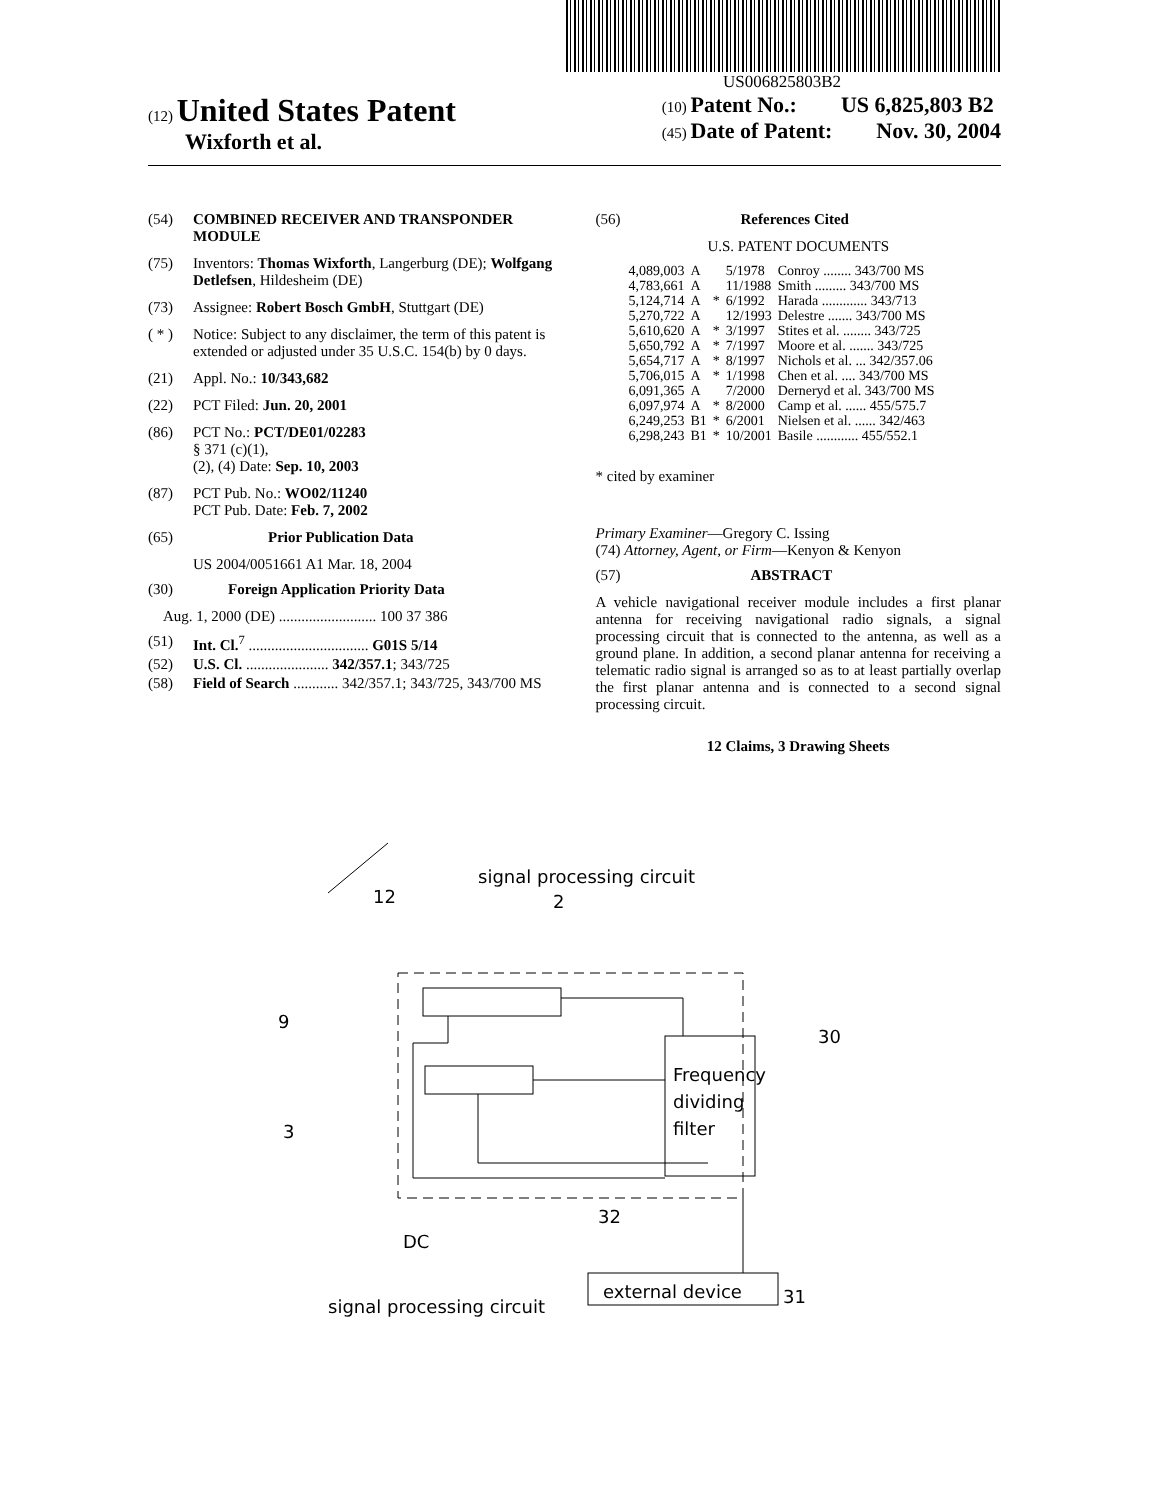US006825803B2
(12) United States Patent
Wixforth et al.
(10) Patent No.: US 6,825,803 B2
(45) Date of Patent: Nov. 30, 2004
(54) COMBINED RECEIVER AND TRANSPONDER MODULE
(75) Inventors: Thomas Wixforth, Langerburg (DE); Wolfgang Detlefsen, Hildesheim (DE)
(73) Assignee: Robert Bosch GmbH, Stuttgart (DE)
( * ) Notice: Subject to any disclaimer, the term of this patent is extended or adjusted under 35 U.S.C. 154(b) by 0 days.
(21) Appl. No.: 10/343,682
(22) PCT Filed: Jun. 20, 2001
(86) PCT No.: PCT/DE01/02283
§ 371 (c)(1),
(2), (4) Date: Sep. 10, 2003
(87) PCT Pub. No.: WO02/11240
PCT Pub. Date: Feb. 7, 2002
(65) Prior Publication Data
US 2004/0051661 A1 Mar. 18, 2004
(30) Foreign Application Priority Data
Aug. 1, 2000 (DE) .......................... 100 37 386
(51) Int. Cl.<sup>7</sup> ................................ G01S 5/14
(52) U.S. Cl. ...................... 342/357.1; 343/725
(58) Field of Search ............ 342/357.1; 343/725, 343/700 MS
(56) References Cited
U.S. PATENT DOCUMENTS
| 4,089,003 | A | | 5/1978 | Conroy ........ 343/700 MS |
| 4,783,661 | A | | 11/1988 | Smith ......... 343/700 MS |
| 5,124,714 | A | * | 6/1992 | Harada ............. 343/713 |
| 5,270,722 | A | | 12/1993 | Delestre ....... 343/700 MS |
| 5,610,620 | A | * | 3/1997 | Stites et al. ........ 343/725 |
| 5,650,792 | A | * | 7/1997 | Moore et al. ....... 343/725 |
| 5,654,717 | A | * | 8/1997 | Nichols et al. ... 342/357.06 |
| 5,706,015 | A | * | 1/1998 | Chen et al. .... 343/700 MS |
| 6,091,365 | A | | 7/2000 | Derneryd et al. 343/700 MS |
| 6,097,974 | A | * | 8/2000 | Camp et al. ...... 455/575.7 |
| 6,249,253 | B1 | * | 6/2001 | Nielsen et al. ...... 342/463 |
| 6,298,243 | B1 | * | 10/2001 | Basile ............ 455/552.1 |
* cited by examiner
Primary Examiner—Gregory C. Issing
(74) Attorney, Agent, or Firm—Kenyon & Kenyon
(57) ABSTRACT
A vehicle navigational receiver module includes a first planar antenna for receiving navigational radio signals, a signal processing circuit that is connected to the antenna, as well as a ground plane. In addition, a second planar antenna for receiving a telematic radio signal is arranged so as to at least partially overlap the first planar antenna and is connected to a second signal processing circuit.
12 Claims, 3 Drawing Sheets
Frequency
dividing
filter
external device
31
12
2
9
30
3
DC
32
signal processing circuit
signal processing circuit